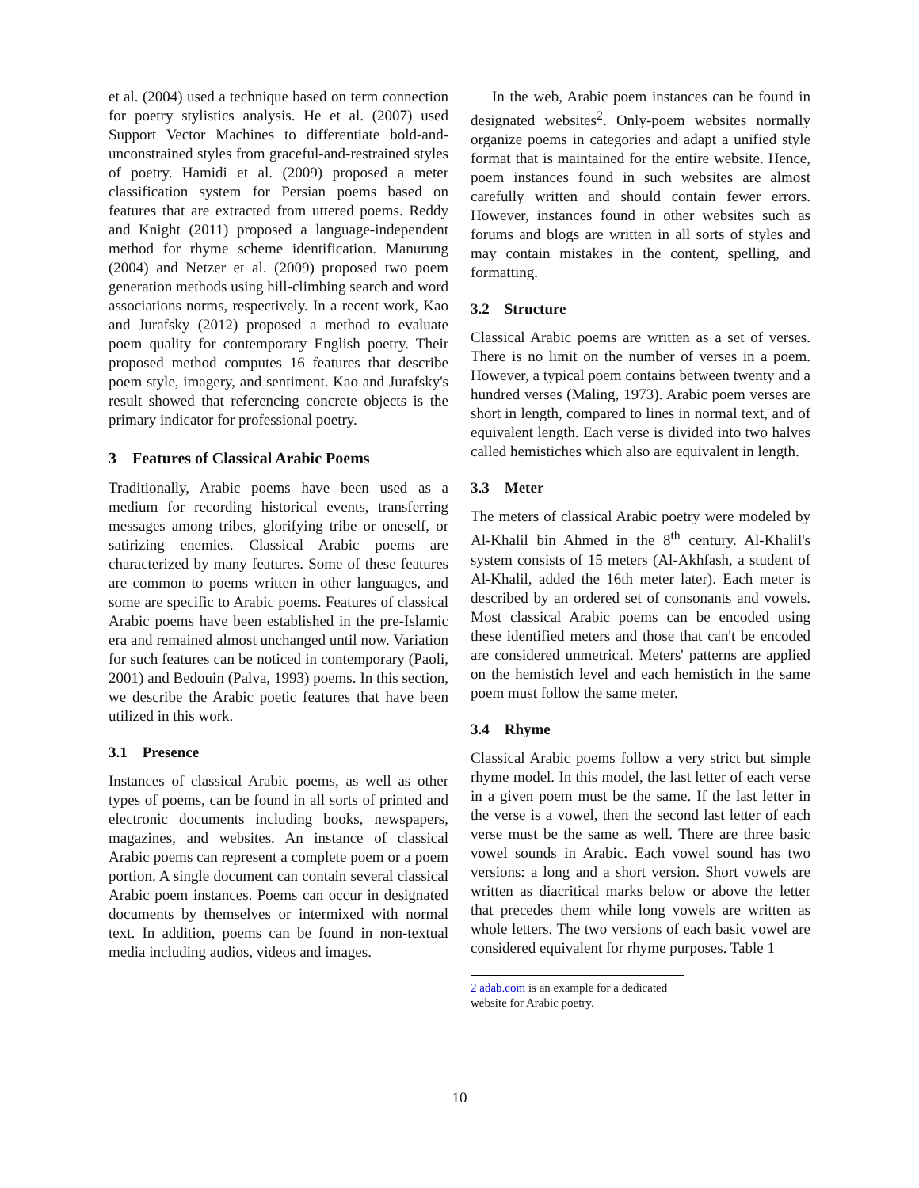et al. (2004) used a technique based on term connection for poetry stylistics analysis. He et al. (2007) used Support Vector Machines to differentiate bold-and-unconstrained styles from graceful-and-restrained styles of poetry. Hamidi et al. (2009) proposed a meter classification system for Persian poems based on features that are extracted from uttered poems. Reddy and Knight (2011) proposed a language-independent method for rhyme scheme identification. Manurung (2004) and Netzer et al. (2009) proposed two poem generation methods using hill-climbing search and word associations norms, respectively. In a recent work, Kao and Jurafsky (2012) proposed a method to evaluate poem quality for contemporary English poetry. Their proposed method computes 16 features that describe poem style, imagery, and sentiment. Kao and Jurafsky's result showed that referencing concrete objects is the primary indicator for professional poetry.
3 Features of Classical Arabic Poems
Traditionally, Arabic poems have been used as a medium for recording historical events, transferring messages among tribes, glorifying tribe or oneself, or satirizing enemies. Classical Arabic poems are characterized by many features. Some of these features are common to poems written in other languages, and some are specific to Arabic poems. Features of classical Arabic poems have been established in the pre-Islamic era and remained almost unchanged until now. Variation for such features can be noticed in contemporary (Paoli, 2001) and Bedouin (Palva, 1993) poems. In this section, we describe the Arabic poetic features that have been utilized in this work.
3.1 Presence
Instances of classical Arabic poems, as well as other types of poems, can be found in all sorts of printed and electronic documents including books, newspapers, magazines, and websites. An instance of classical Arabic poems can represent a complete poem or a poem portion. A single document can contain several classical Arabic poem instances. Poems can occur in designated documents by themselves or intermixed with normal text. In addition, poems can be found in non-textual media including audios, videos and images.
In the web, Arabic poem instances can be found in designated websites<sup>2</sup>. Only-poem websites normally organize poems in categories and adapt a unified style format that is maintained for the entire website. Hence, poem instances found in such websites are almost carefully written and should contain fewer errors. However, instances found in other websites such as forums and blogs are written in all sorts of styles and may contain mistakes in the content, spelling, and formatting.
3.2 Structure
Classical Arabic poems are written as a set of verses. There is no limit on the number of verses in a poem. However, a typical poem contains between twenty and a hundred verses (Maling, 1973). Arabic poem verses are short in length, compared to lines in normal text, and of equivalent length. Each verse is divided into two halves called hemistiches which also are equivalent in length.
3.3 Meter
The meters of classical Arabic poetry were modeled by Al-Khalil bin Ahmed in the 8<sup>th</sup> century. Al-Khalil's system consists of 15 meters (Al-Akhfash, a student of Al-Khalil, added the 16th meter later). Each meter is described by an ordered set of consonants and vowels. Most classical Arabic poems can be encoded using these identified meters and those that can't be encoded are considered unmetrical. Meters' patterns are applied on the hemistich level and each hemistich in the same poem must follow the same meter.
3.4 Rhyme
Classical Arabic poems follow a very strict but simple rhyme model. In this model, the last letter of each verse in a given poem must be the same. If the last letter in the verse is a vowel, then the second last letter of each verse must be the same as well. There are three basic vowel sounds in Arabic. Each vowel sound has two versions: a long and a short version. Short vowels are written as diacritical marks below or above the letter that precedes them while long vowels are written as whole letters. The two versions of each basic vowel are considered equivalent for rhyme purposes. Table 1
2 adab.com is an example for a dedicated website for Arabic poetry.
10